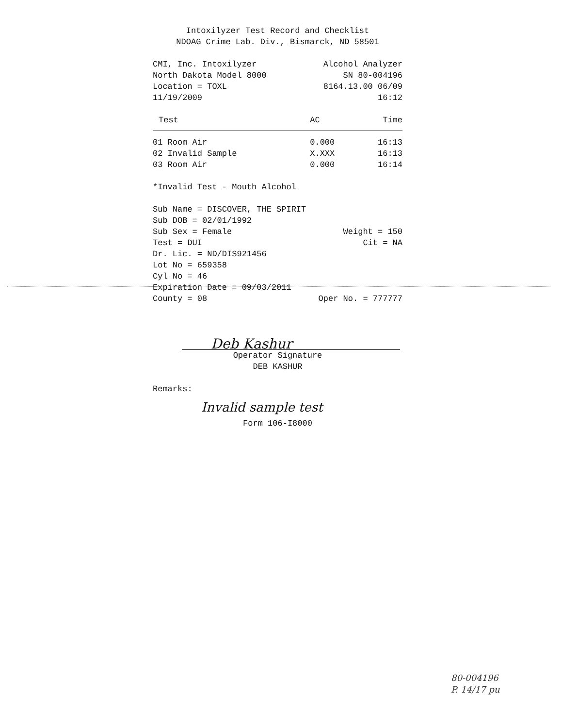Intoxilyzer Test Record and Checklist
NDOAG Crime Lab. Div., Bismarck, ND 58501
CMI, Inc. Intoxilyzer Alcohol Analyzer
North Dakota Model 8000 SN 80-004196
Location = TOXL 8164.13.00 06/09
11/19/2009 16:12
| Test | AC | Time |
| --- | --- | --- |
| 01 Room Air | 0.000 | 16:13 |
| 02 Invalid Sample | X.XXX | 16:13 |
| 03 Room Air | 0.000 | 16:14 |
*Invalid Test - Mouth Alcohol
Sub Name = DISCOVER, THE SPIRIT
Sub DOB = 02/01/1992
Sub Sex = Female Weight = 150
Test = DUI Cit = NA
Dr. Lic. = ND/DIS921456
Lot No = 659358
Cyl No = 46
Expiration Date = 09/03/2011
County = 08 Oper No. = 777777
Deb Kashur
Operator Signature
DEB KASHUR
Remarks:
Invalid sample test
Form 106-I8000
80-004196
P. 14/17 pu